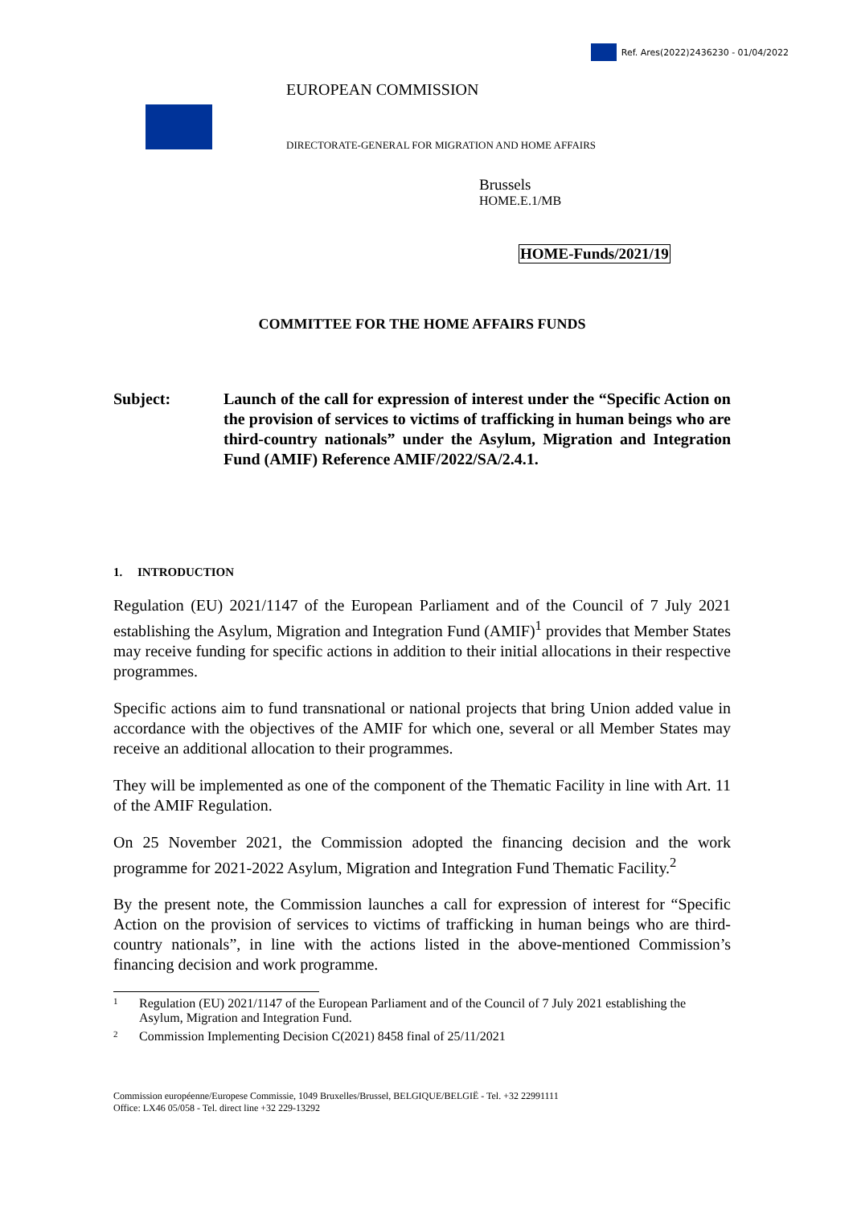Ref. Ares(2022)2436230 - 01/04/2022
EUROPEAN COMMISSION
DIRECTORATE-GENERAL FOR MIGRATION AND HOME AFFAIRS
Brussels
HOME.E.1/MB
HOME-Funds/2021/19
COMMITTEE FOR THE HOME AFFAIRS FUNDS
Subject: Launch of the call for expression of interest under the “Specific Action on the provision of services to victims of trafficking in human beings who are third-country nationals” under the Asylum, Migration and Integration Fund (AMIF) Reference AMIF/2022/SA/2.4.1.
1. INTRODUCTION
Regulation (EU) 2021/1147 of the European Parliament and of the Council of 7 July 2021 establishing the Asylum, Migration and Integration Fund (AMIF)<sup>1</sup> provides that Member States may receive funding for specific actions in addition to their initial allocations in their respective programmes.
Specific actions aim to fund transnational or national projects that bring Union added value in accordance with the objectives of the AMIF for which one, several or all Member States may receive an additional allocation to their programmes.
They will be implemented as one of the component of the Thematic Facility in line with Art. 11 of the AMIF Regulation.
On 25 November 2021, the Commission adopted the financing decision and the work programme for 2021-2022 Asylum, Migration and Integration Fund Thematic Facility.<sup>2</sup>
By the present note, the Commission launches a call for expression of interest for “Specific Action on the provision of services to victims of trafficking in human beings who are third-country nationals”, in line with the actions listed in the above-mentioned Commission’s financing decision and work programme.
1
Regulation (EU) 2021/1147 of the European Parliament and of the Council of 7 July 2021 establishing the Asylum, Migration and Integration Fund.
2
Commission Implementing Decision C(2021) 8458 final of 25/11/2021
Commission européenne/Europese Commissie, 1049 Bruxelles/Brussel, BELGIQUE/BELGIË - Tel. +32 22991111
Office: LX46 05/058 - Tel. direct line +32 229-13292